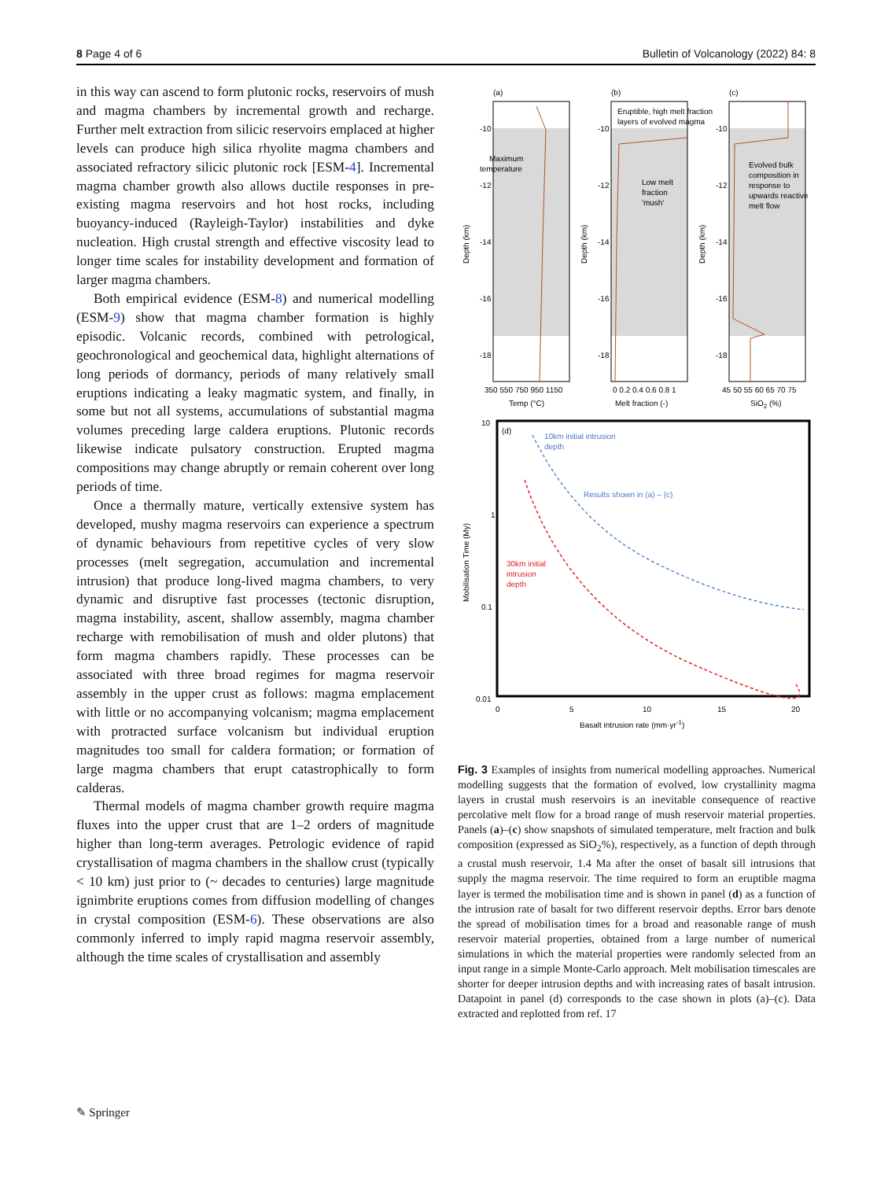8 Page 4 of 6 Bulletin of Volcanology (2022) 84: 8
in this way can ascend to form plutonic rocks, reservoirs of mush and magma chambers by incremental growth and recharge. Further melt extraction from silicic reservoirs emplaced at higher levels can produce high silica rhyolite magma chambers and associated refractory silicic plutonic rock [ESM-4]. Incremental magma chamber growth also allows ductile responses in pre-existing magma reservoirs and hot host rocks, including buoyancy-induced (Rayleigh-Taylor) instabilities and dyke nucleation. High crustal strength and effective viscosity lead to longer time scales for instability development and formation of larger magma chambers.
Both empirical evidence (ESM-8) and numerical modelling (ESM-9) show that magma chamber formation is highly episodic. Volcanic records, combined with petrological, geochronological and geochemical data, highlight alternations of long periods of dormancy, periods of many relatively small eruptions indicating a leaky magmatic system, and finally, in some but not all systems, accumulations of substantial magma volumes preceding large caldera eruptions. Plutonic records likewise indicate pulsatory construction. Erupted magma compositions may change abruptly or remain coherent over long periods of time.
Once a thermally mature, vertically extensive system has developed, mushy magma reservoirs can experience a spectrum of dynamic behaviours from repetitive cycles of very slow processes (melt segregation, accumulation and incremental intrusion) that produce long-lived magma chambers, to very dynamic and disruptive fast processes (tectonic disruption, magma instability, ascent, shallow assembly, magma chamber recharge with remobilisation of mush and older plutons) that form magma chambers rapidly. These processes can be associated with three broad regimes for magma reservoir assembly in the upper crust as follows: magma emplacement with little or no accompanying volcanism; magma emplacement with protracted surface volcanism but individual eruption magnitudes too small for caldera formation; or formation of large magma chambers that erupt catastrophically to form calderas.
Thermal models of magma chamber growth require magma fluxes into the upper crust that are 1–2 orders of magnitude higher than long-term averages. Petrologic evidence of rapid crystallisation of magma chambers in the shallow crust (typically < 10 km) just prior to (~ decades to centuries) large magnitude ignimbrite eruptions comes from diffusion modelling of changes in crystal composition (ESM-6). These observations are also commonly inferred to imply rapid magma reservoir assembly, although the time scales of crystallisation and assembly
(a)
(b)
(c)
-10
-12
-14
-16
-18
-10
-12
-14
-16
-18
-10
-12
-14
-16
-18
Depth (km)
Depth (km)
Depth (km)
Maximum
temperature
Eruptible, high melt fraction
layers of evolved magma
Low melt
fraction
'mush'
Evolved bulk
composition in
response to
upwards reactive
melt flow
350 550 750 950 1150
0 0.2 0.4 0.6 0.8 1
45 50 55 60 65 70 75
Temp (°C)
Melt fraction (-)
SiO2 (%)
10
1
0.1
0.01
Mobilisation Time (My)
(d)
10km initial intrusion
depth
Results shown in (a) – (c)
30km initial
intrusion
depth
0
5
10
15
20
Basalt intrusion rate (mm·yr-1)
Fig. 3 Examples of insights from numerical modelling approaches. Numerical modelling suggests that the formation of evolved, low crystallinity magma layers in crustal mush reservoirs is an inevitable consequence of reactive percolative melt flow for a broad range of mush reservoir material properties. Panels (a)–(c) show snapshots of simulated temperature, melt fraction and bulk composition (expressed as SiO<sub>2</sub>%), respectively, as a function of depth through a crustal mush reservoir, 1.4 Ma after the onset of basalt sill intrusions that supply the magma reservoir. The time required to form an eruptible magma layer is termed the mobilisation time and is shown in panel (d) as a function of the intrusion rate of basalt for two different reservoir depths. Error bars denote the spread of mobilisation times for a broad and reasonable range of mush reservoir material properties, obtained from a large number of numerical simulations in which the material properties were randomly selected from an input range in a simple Monte-Carlo approach. Melt mobilisation timescales are shorter for deeper intrusion depths and with increasing rates of basalt intrusion. Datapoint in panel (d) corresponds to the case shown in plots (a)–(c). Data extracted and replotted from ref. 17
✎ Springer